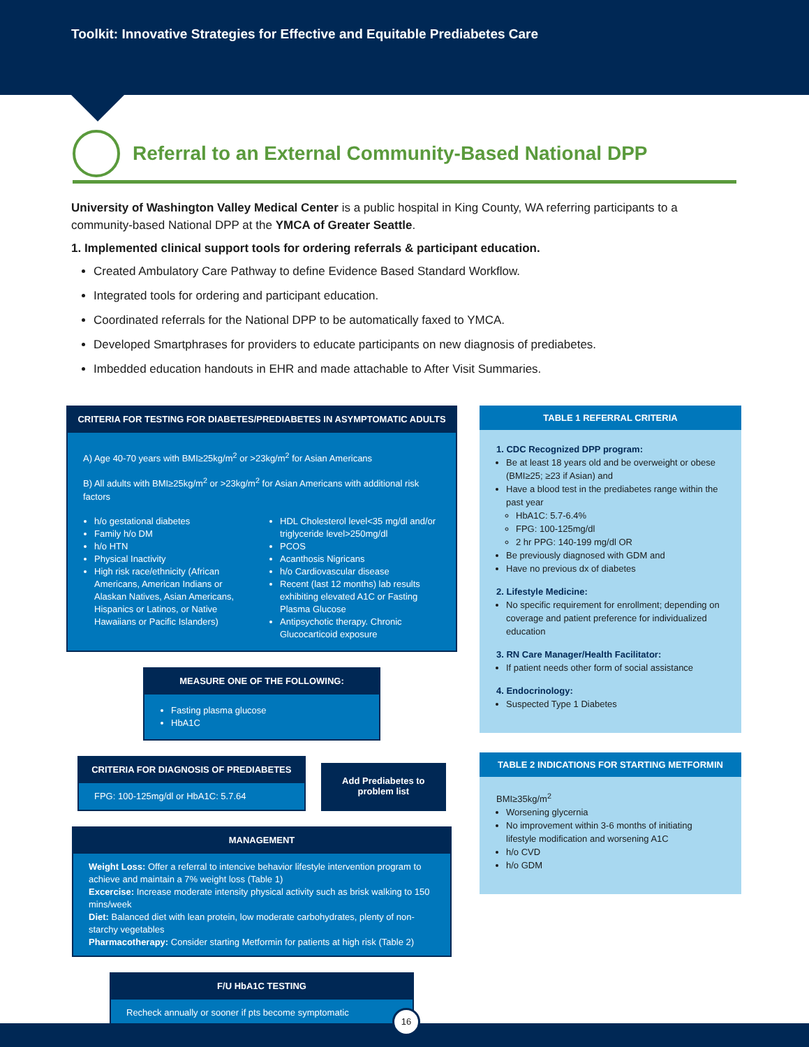Toolkit: Innovative Strategies for Effective and Equitable Prediabetes Care
Referral to an External Community-Based National DPP
University of Washington Valley Medical Center is a public hospital in King County, WA referring participants to a community-based National DPP at the YMCA of Greater Seattle.
1. Implemented clinical support tools for ordering referrals & participant education.
Created Ambulatory Care Pathway to define Evidence Based Standard Workflow.
Integrated tools for ordering and participant education.
Coordinated referrals for the National DPP to be automatically faxed to YMCA.
Developed Smartphrases for providers to educate participants on new diagnosis of prediabetes.
Imbedded education handouts in EHR and made attachable to After Visit Summaries.
CRITERIA FOR TESTING FOR DIABETES/PREDIABETES IN ASYMPTOMATIC ADULTS
A) Age 40-70 years with BMI≥25kg/m<sup>2</sup> or >23kg/m<sup>2</sup> for Asian Americans
B) All adults with BMI≥25kg/m<sup>2</sup> or >23kg/m<sup>2</sup> for Asian Americans with additional risk factors
h/o gestational diabetes
Family h/o DM
h/o HTN
Physical Inactivity
High risk race/ethnicity (African Americans, American Indians or Alaskan Natives, Asian Americans, Hispanics or Latinos, or Native Hawaiians or Pacific Islanders)
HDL Cholesterol level<35 mg/dl and/or triglyceride level>250mg/dl
PCOS
Acanthosis Nigricans
h/o Cardiovascular disease
Recent (last 12 months) lab results exhibiting elevated A1C or Fasting Plasma Glucose
Antipsychotic therapy. Chronic Glucocarticoid exposure
MEASURE ONE OF THE FOLLOWING:
Fasting plasma glucose
HbA1C
CRITERIA FOR DIAGNOSIS OF PREDIABETES
FPG: 100-125mg/dl or HbA1C: 5.7.64
Add Prediabetes to problem list
MANAGEMENT
Weight Loss: Offer a referral to intencive behavior lifestyle intervention program to achieve and maintain a 7% weight loss (Table 1)
Excercise: Increase moderate intensity physical activity such as brisk walking to 150 mins/week
Diet: Balanced diet with lean protein, low moderate carbohydrates, plenty of non-starchy vegetables
Pharmacotherapy: Consider starting Metformin for patients at high risk (Table 2)
F/U HbA1C TESTING
Recheck annually or sooner if pts become symptomatic
TABLE 1 REFERRAL CRITERIA
1. CDC Recognized DPP program:
Be at least 18 years old and be overweight or obese (BMI≥25; ≥23 if Asian) and
Have a blood test in the prediabetes range within the past year
HbA1C: 5.7-6.4%
FPG: 100-125mg/dl
2 hr PPG: 140-199 mg/dl OR
Be previously diagnosed with GDM and
Have no previous dx of diabetes
2. Lifestyle Medicine:
No specific requirement for enrollment; depending on coverage and patient preference for individualized education
3. RN Care Manager/Health Facilitator:
If patient needs other form of social assistance
4. Endocrinology:
Suspected Type 1 Diabetes
TABLE 2 INDICATIONS FOR STARTING METFORMIN
BMI≥35kg/m<sup>2</sup>
Worsening glycernia
No improvement within 3-6 months of initiating lifestyle modification and worsening A1C
h/o CVD
h/o GDM
16